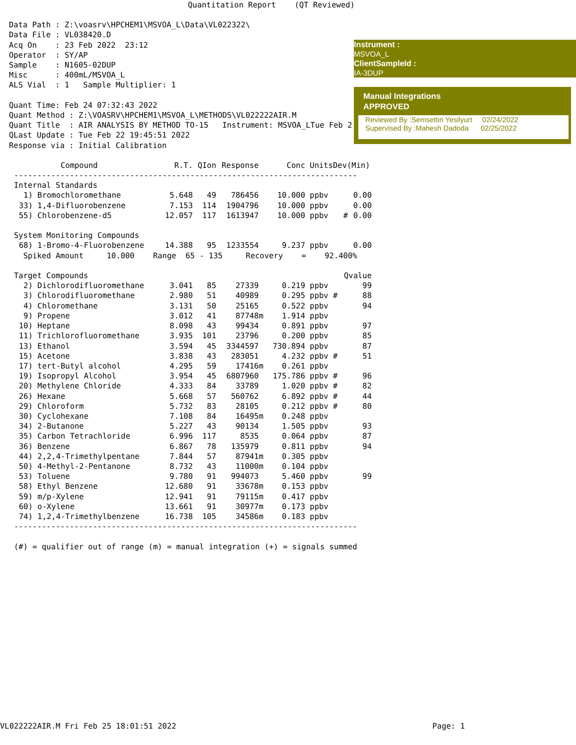Quantitation Report    (QT Reviewed)
Data Path : Z:\voasrv\HPCHEM1\MSVOA_L\Data\VL022322\
Data File : VL038420.D
Acq On    : 23 Feb 2022  23:12
Operator  : SY/AP
Sample    : N1605-02DUP
Misc      : 400mL/MSVOA_L
ALS Vial  : 1   Sample Multiplier: 1

Quant Time: Feb 24 07:32:43 2022
Quant Method : Z:\VOASRV\HPCHEM1\MSVOA_L\METHODS\VL022222AIR.M
Quant Title  : AIR ANALYSIS BY METHOD TO-15   Instrument: MSVOA_LTue Feb 2
QLast Update : Tue Feb 22 19:45:51 2022
Response via : Initial Calibration
Instrument :
MSVOA_L
ClientSampleId :
IA-3DUP
Manual Integrations
APPROVED
Reviewed By :Semsettin Yesilyurt 02/24/2022
Supervised By :Mahesh Dadoda 02/25/2022
| | Compound | R.T. | QIon | Response | Conc | Units | Dev(Min) | |
| --- | --- | --- | --- | --- | --- | --- | --- | --- |
| -------------------------------------------------------------------------- | | | | | | | | |
| Internal Standards | | | | | | | | |
| 1) | Bromochloromethane | 5.648 | 49 | 786456 | 10.000 | ppbv | | 0.00 |
| 33) | 1,4-Difluorobenzene | 7.153 | 114 | 1904796 | 10.000 | ppbv | | 0.00 |
| 55) | Chlorobenzene-d5 | 12.057 | 117 | 1613947 | 10.000 | ppbv | # | 0.00 |
| System Monitoring Compounds | | | | | | | | |
| 68) | 1-Bromo-4-Fluorobenzene | 14.388 | 95 | 1233554 | 9.237 | ppbv | | 0.00 |
| Spiked Amount 10.000 Range 65 - 135 Recovery = 92.400% | | | | | | | | |
| Target Compounds | | | | | | | Qvalue | |
| 2) | Dichlorodifluoromethane | 3.041 | 85 | 27339 | 0.219 | ppbv | | 99 |
| 3) | Chlorodifluoromethane | 2.980 | 51 | 40989 | 0.295 | ppbv | # | 88 |
| 4) | Chloromethane | 3.131 | 50 | 25165 | 0.522 | ppbv | | 94 |
| 9) | Propene | 3.012 | 41 | 87748m | 1.914 | ppbv | | |
| 10) | Heptane | 8.098 | 43 | 99434 | 0.891 | ppbv | | 97 |
| 11) | Trichlorofluoromethane | 3.935 | 101 | 23796 | 0.200 | ppbv | | 85 |
| 13) | Ethanol | 3.594 | 45 | 3344597 | 730.894 | ppbv | | 87 |
| 15) | Acetone | 3.838 | 43 | 283051 | 4.232 | ppbv | # | 51 |
| 17) | tert-Butyl alcohol | 4.295 | 59 | 17416m | 0.261 | ppbv | | |
| 19) | Isopropyl Alcohol | 3.954 | 45 | 6807960 | 175.786 | ppbv | # | 96 |
| 20) | Methylene Chloride | 4.333 | 84 | 33789 | 1.020 | ppbv | # | 82 |
| 26) | Hexane | 5.668 | 57 | 560762 | 6.892 | ppbv | # | 44 |
| 29) | Chloroform | 5.732 | 83 | 28105 | 0.212 | ppbv | # | 80 |
| 30) | Cyclohexane | 7.108 | 84 | 16495m | 0.248 | ppbv | | |
| 34) | 2-Butanone | 5.227 | 43 | 90134 | 1.505 | ppbv | | 93 |
| 35) | Carbon Tetrachloride | 6.996 | 117 | 8535 | 0.064 | ppbv | | 87 |
| 36) | Benzene | 6.867 | 78 | 135979 | 0.811 | ppbv | | 94 |
| 44) | 2,2,4-Trimethylpentane | 7.844 | 57 | 87941m | 0.305 | ppbv | | |
| 50) | 4-Methyl-2-Pentanone | 8.732 | 43 | 11000m | 0.104 | ppbv | | |
| 53) | Toluene | 9.780 | 91 | 994073 | 5.460 | ppbv | | 99 |
| 58) | Ethyl Benzene | 12.680 | 91 | 33678m | 0.153 | ppbv | | |
| 59) | m/p-Xylene | 12.941 | 91 | 79115m | 0.417 | ppbv | | |
| 60) | o-Xylene | 13.661 | 91 | 30977m | 0.173 | ppbv | | |
| 74) | 1,2,4-Trimethylbenzene | 16.738 | 105 | 34586m | 0.183 | ppbv | | |
| -------------------------------------------------------------------------- | | | | | | | | |
| (#) = qualifier out of range (m) = manual integration (+) = signals summed | | | | | | | | |
VL022222AIR.M Fri Feb 25 18:01:51 2022
Page: 1